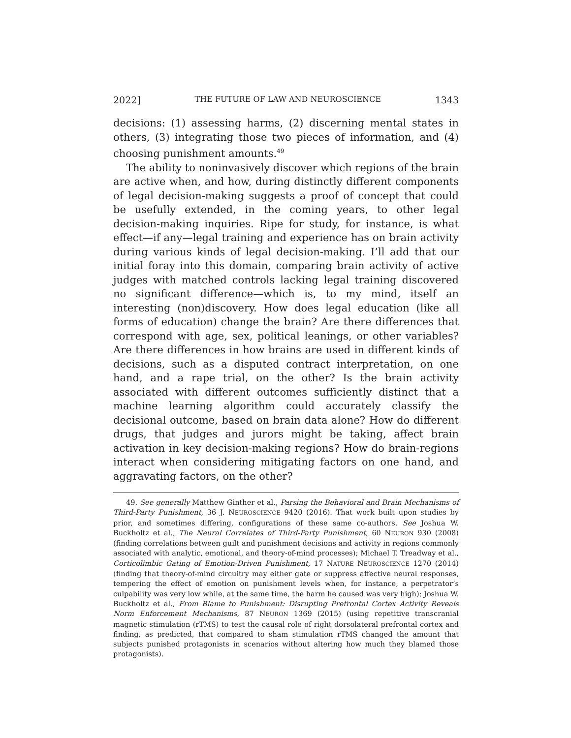2022] THE FUTURE OF LAW AND NEUROSCIENCE 1343
decisions: (1) assessing harms, (2) discerning mental states in others, (3) integrating those two pieces of information, and (4) choosing punishment amounts.<sup>49</sup>
The ability to noninvasively discover which regions of the brain are active when, and how, during distinctly different components of legal decision-making suggests a proof of concept that could be usefully extended, in the coming years, to other legal decision-making inquiries. Ripe for study, for instance, is what effect—if any—legal training and experience has on brain activity during various kinds of legal decision-making. I’ll add that our initial foray into this domain, comparing brain activity of active judges with matched controls lacking legal training discovered no significant difference—which is, to my mind, itself an interesting (non)discovery. How does legal education (like all forms of education) change the brain? Are there differences that correspond with age, sex, political leanings, or other variables? Are there differences in how brains are used in different kinds of decisions, such as a disputed contract interpretation, on one hand, and a rape trial, on the other? Is the brain activity associated with different outcomes sufficiently distinct that a machine learning algorithm could accurately classify the decisional outcome, based on brain data alone? How do different drugs, that judges and jurors might be taking, affect brain activation in key decision-making regions? How do brain-regions interact when considering mitigating factors on one hand, and aggravating factors, on the other?
49. See generally Matthew Ginther et al., Parsing the Behavioral and Brain Mechanisms of Third-Party Punishment, 36 J. NEUROSCIENCE 9420 (2016). That work built upon studies by prior, and sometimes differing, configurations of these same co-authors. See Joshua W. Buckholtz et al., The Neural Correlates of Third-Party Punishment, 60 NEURON 930 (2008) (finding correlations between guilt and punishment decisions and activity in regions commonly associated with analytic, emotional, and theory-of-mind processes); Michael T. Treadway et al., Corticolimbic Gating of Emotion-Driven Punishment, 17 NATURE NEUROSCIENCE 1270 (2014) (finding that theory-of-mind circuitry may either gate or suppress affective neural responses, tempering the effect of emotion on punishment levels when, for instance, a perpetrator’s culpability was very low while, at the same time, the harm he caused was very high); Joshua W. Buckholtz et al., From Blame to Punishment: Disrupting Prefrontal Cortex Activity Reveals Norm Enforcement Mechanisms, 87 NEURON 1369 (2015) (using repetitive transcranial magnetic stimulation (rTMS) to test the causal role of right dorsolateral prefrontal cortex and finding, as predicted, that compared to sham stimulation rTMS changed the amount that subjects punished protagonists in scenarios without altering how much they blamed those protagonists).